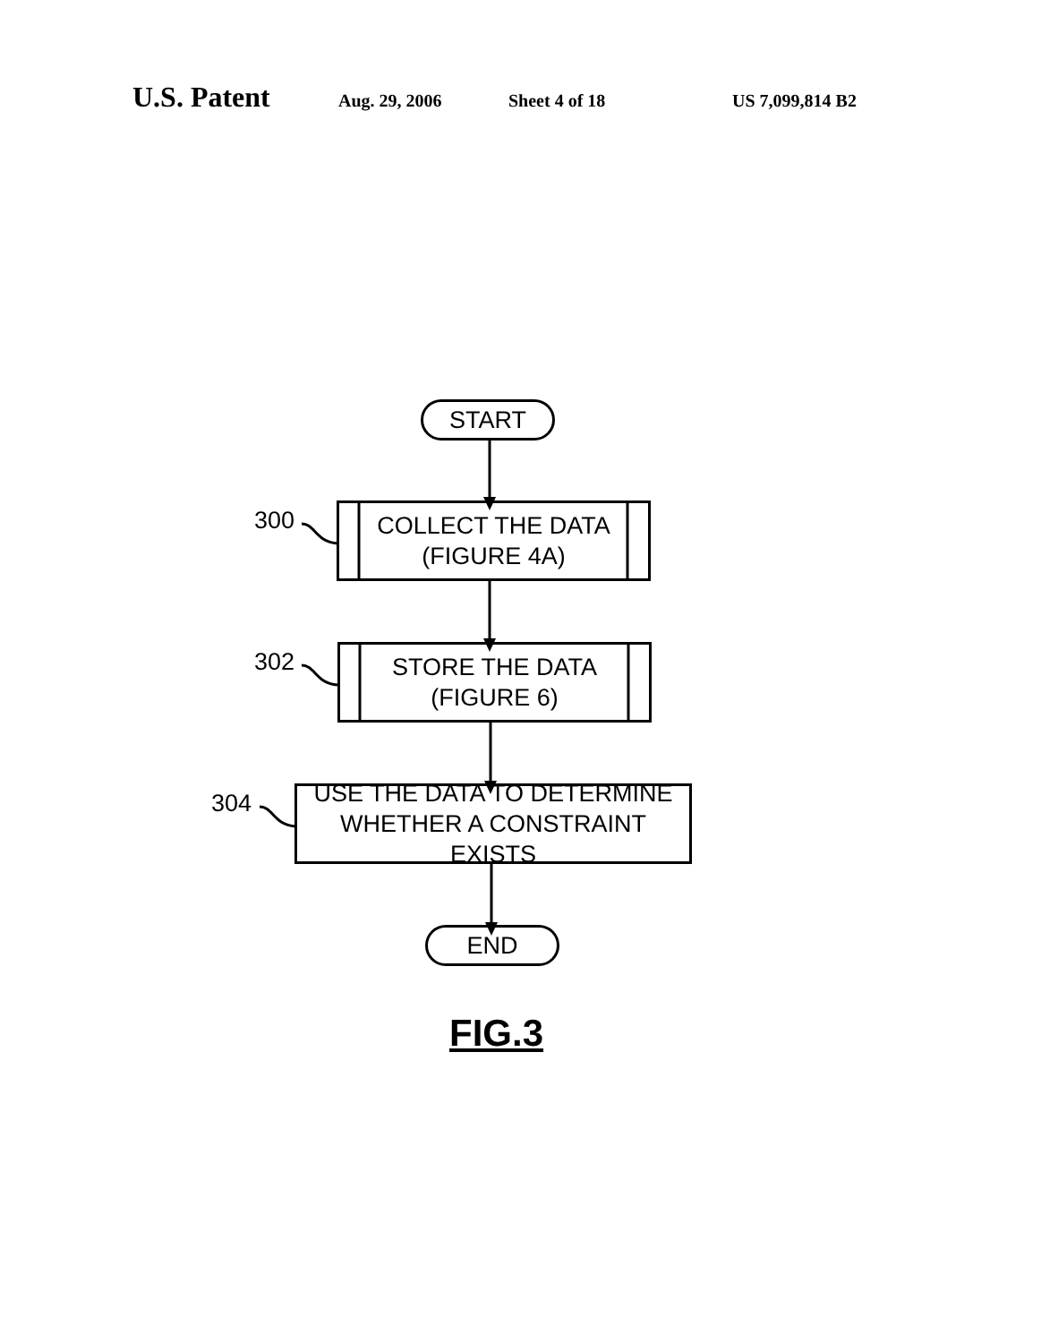U.S. Patent Aug. 29, 2006 Sheet 4 of 18 US 7,099,814 B2
START
COLLECT THE DATA
(FIGURE 4A)
300
STORE THE DATA
(FIGURE 6)
302
USE THE DATA TO DETERMINE
WHETHER A CONSTRAINT EXISTS
304
END
FIG.3